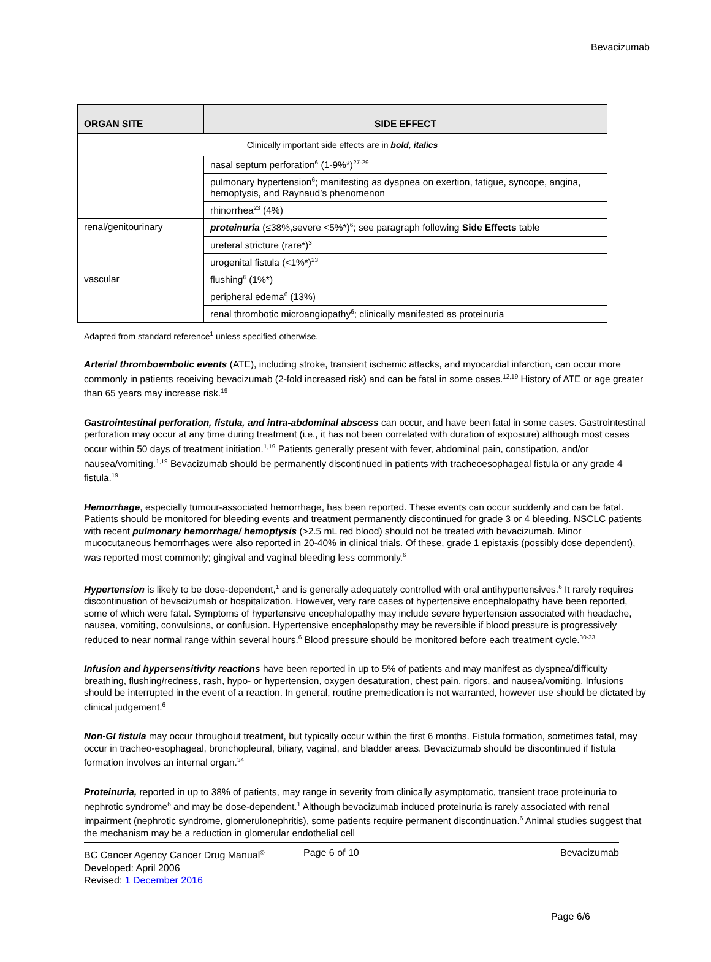Bevacizumab
| ORGAN SITE | SIDE EFFECT |
| --- | --- |
| Clinically important side effects are in bold, italics | |
| | nasal septum perforation<sup>6</sup> (1-9%*)<sup>27-29</sup> |
| | pulmonary hypertension<sup>6</sup>; manifesting as dyspnea on exertion, fatigue, syncope, angina, hemoptysis, and Raynaud’s phenomenon |
| | rhinorrhea<sup>23</sup> (4%) |
| renal/genitourinary | proteinuria (≤38%,severe <5%*)<sup>6</sup>; see paragraph following Side Effects table |
| | ureteral stricture (rare*)<sup>3</sup> |
| | urogenital fistula (<1%*)<sup>23</sup> |
| vascular | flushing<sup>6</sup> (1%*) |
| | peripheral edema<sup>6</sup> (13%) |
| | renal thrombotic microangiopathy<sup>6</sup>; clinically manifested as proteinuria |
Adapted from standard reference<sup>1</sup> unless specified otherwise.
Arterial thromboembolic events (ATE), including stroke, transient ischemic attacks, and myocardial infarction, can occur more commonly in patients receiving bevacizumab (2-fold increased risk) and can be fatal in some cases.<sup>12,19</sup> History of ATE or age greater than 65 years may increase risk.<sup>19</sup>
Gastrointestinal perforation, fistula, and intra-abdominal abscess can occur, and have been fatal in some cases. Gastrointestinal perforation may occur at any time during treatment (i.e., it has not been correlated with duration of exposure) although most cases occur within 50 days of treatment initiation.<sup>1,19</sup> Patients generally present with fever, abdominal pain, constipation, and/or nausea/vomiting.<sup>1,19</sup> Bevacizumab should be permanently discontinued in patients with tracheoesophageal fistula or any grade 4 fistula.<sup>19</sup>
Hemorrhage, especially tumour-associated hemorrhage, has been reported. These events can occur suddenly and can be fatal. Patients should be monitored for bleeding events and treatment permanently discontinued for grade 3 or 4 bleeding. NSCLC patients with recent pulmonary hemorrhage/ hemoptysis (>2.5 mL red blood) should not be treated with bevacizumab. Minor mucocutaneous hemorrhages were also reported in 20-40% in clinical trials. Of these, grade 1 epistaxis (possibly dose dependent), was reported most commonly; gingival and vaginal bleeding less commonly.<sup>6</sup>
Hypertension is likely to be dose-dependent,<sup>1</sup> and is generally adequately controlled with oral antihypertensives.<sup>6</sup> It rarely requires discontinuation of bevacizumab or hospitalization. However, very rare cases of hypertensive encephalopathy have been reported, some of which were fatal. Symptoms of hypertensive encephalopathy may include severe hypertension associated with headache, nausea, vomiting, convulsions, or confusion. Hypertensive encephalopathy may be reversible if blood pressure is progressively reduced to near normal range within several hours.<sup>6</sup> Blood pressure should be monitored before each treatment cycle.<sup>30-33</sup>
Infusion and hypersensitivity reactions have been reported in up to 5% of patients and may manifest as dyspnea/difficulty breathing, flushing/redness, rash, hypo- or hypertension, oxygen desaturation, chest pain, rigors, and nausea/vomiting. Infusions should be interrupted in the event of a reaction. In general, routine premedication is not warranted, however use should be dictated by clinical judgement.<sup>6</sup>
Non-GI fistula may occur throughout treatment, but typically occur within the first 6 months. Fistula formation, sometimes fatal, may occur in tracheo-esophageal, bronchopleural, biliary, vaginal, and bladder areas. Bevacizumab should be discontinued if fistula formation involves an internal organ.<sup>34</sup>
Proteinuria, reported in up to 38% of patients, may range in severity from clinically asymptomatic, transient trace proteinuria to nephrotic syndrome<sup>6</sup> and may be dose-dependent.<sup>1</sup> Although bevacizumab induced proteinuria is rarely associated with renal impairment (nephrotic syndrome, glomerulonephritis), some patients require permanent discontinuation.<sup>6</sup> Animal studies suggest that the mechanism may be a reduction in glomerular endothelial cell
BC Cancer Agency Cancer Drug Manual<sup>©</sup>
Developed: April 2006
Revised: 1 December 2016
Page 6 of 10 Bevacizumab
Page 6/6